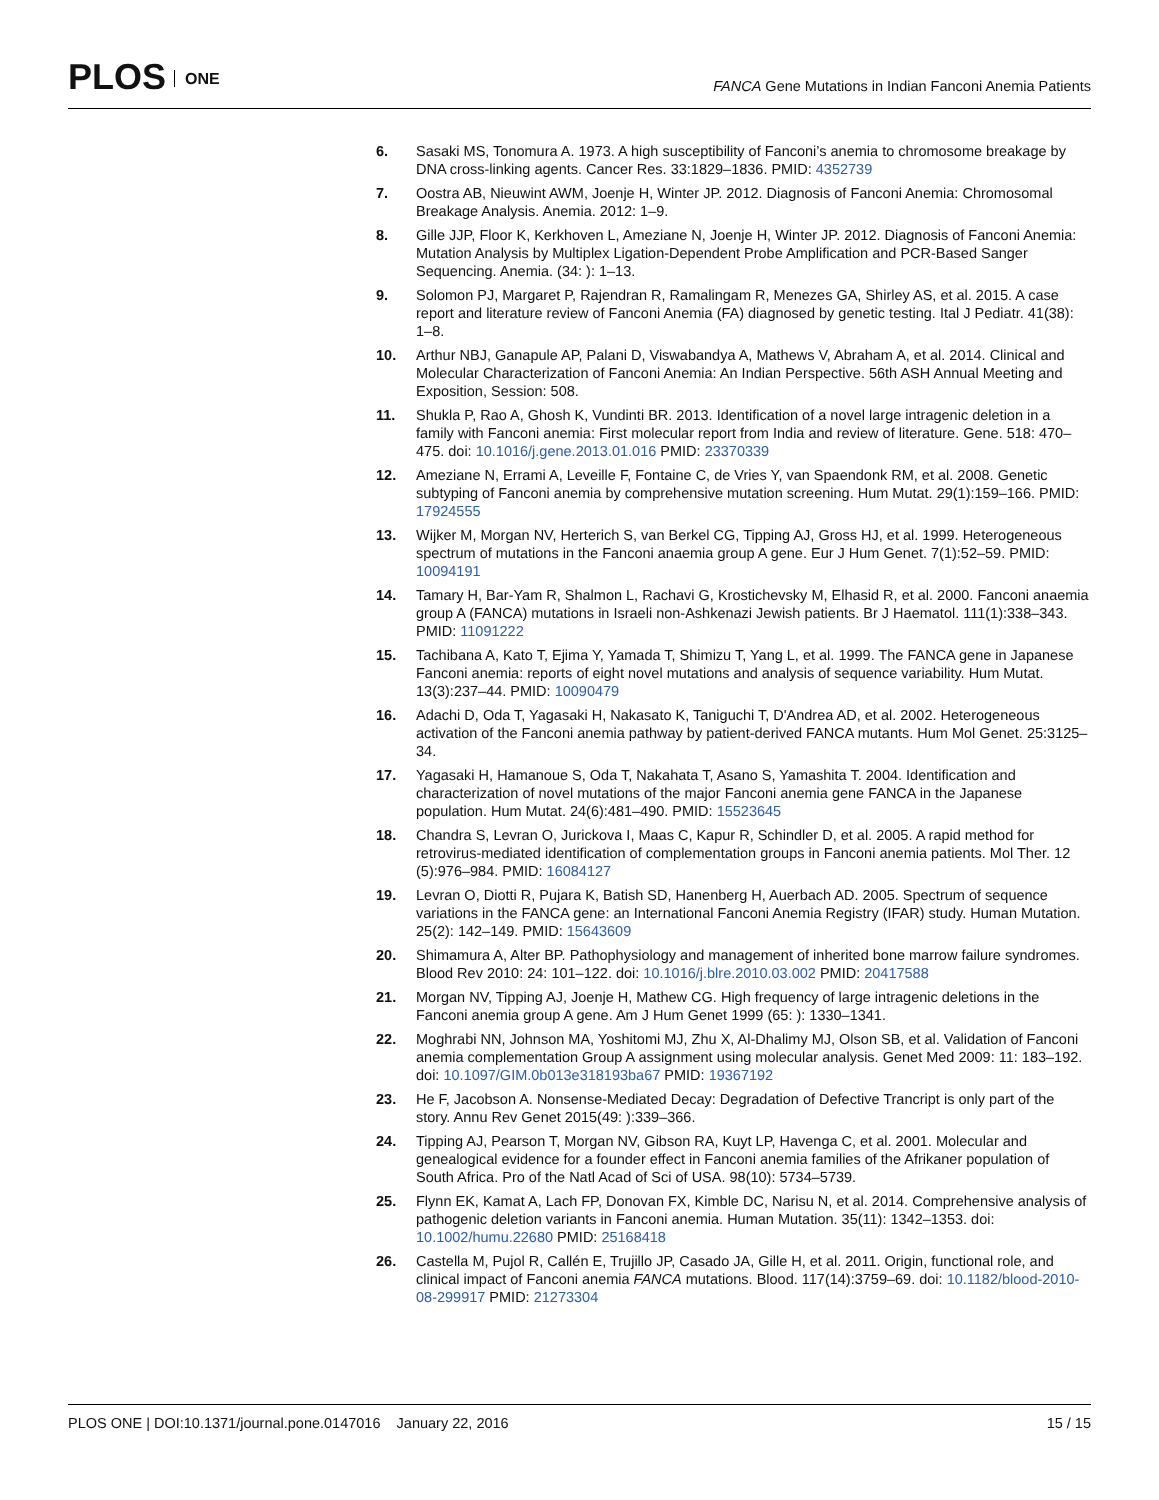PLOS ONE
FANCA Gene Mutations in Indian Fanconi Anemia Patients
6. Sasaki MS, Tonomura A. 1973. A high susceptibility of Fanconi’s anemia to chromosome breakage by DNA cross-linking agents. Cancer Res. 33:1829–1836. PMID: 4352739
7. Oostra AB, Nieuwint AWM, Joenje H, Winter JP. 2012. Diagnosis of Fanconi Anemia: Chromosomal Breakage Analysis. Anemia. 2012: 1–9.
8. Gille JJP, Floor K, Kerkhoven L, Ameziane N, Joenje H, Winter JP. 2012. Diagnosis of Fanconi Anemia: Mutation Analysis by Multiplex Ligation-Dependent Probe Amplification and PCR-Based Sanger Sequencing. Anemia. (34: ): 1–13.
9. Solomon PJ, Margaret P, Rajendran R, Ramalingam R, Menezes GA, Shirley AS, et al. 2015. A case report and literature review of Fanconi Anemia (FA) diagnosed by genetic testing. Ital J Pediatr. 41(38): 1–8.
10. Arthur NBJ, Ganapule AP, Palani D, Viswabandya A, Mathews V, Abraham A, et al. 2014. Clinical and Molecular Characterization of Fanconi Anemia: An Indian Perspective. 56th ASH Annual Meeting and Exposition, Session: 508.
11. Shukla P, Rao A, Ghosh K, Vundinti BR. 2013. Identification of a novel large intragenic deletion in a family with Fanconi anemia: First molecular report from India and review of literature. Gene. 518: 470–475. doi: 10.1016/j.gene.2013.01.016 PMID: 23370339
12. Ameziane N, Errami A, Leveille F, Fontaine C, de Vries Y, van Spaendonk RM, et al. 2008. Genetic subtyping of Fanconi anemia by comprehensive mutation screening. Hum Mutat. 29(1):159–166. PMID: 17924555
13. Wijker M, Morgan NV, Herterich S, van Berkel CG, Tipping AJ, Gross HJ, et al. 1999. Heterogeneous spectrum of mutations in the Fanconi anaemia group A gene. Eur J Hum Genet. 7(1):52–59. PMID: 10094191
14. Tamary H, Bar-Yam R, Shalmon L, Rachavi G, Krostichevsky M, Elhasid R, et al. 2000. Fanconi anaemia group A (FANCA) mutations in Israeli non-Ashkenazi Jewish patients. Br J Haematol. 111(1):338–343. PMID: 11091222
15. Tachibana A, Kato T, Ejima Y, Yamada T, Shimizu T, Yang L, et al. 1999. The FANCA gene in Japanese Fanconi anemia: reports of eight novel mutations and analysis of sequence variability. Hum Mutat. 13(3):237–44. PMID: 10090479
16. Adachi D, Oda T, Yagasaki H, Nakasato K, Taniguchi T, D'Andrea AD, et al. 2002. Heterogeneous activation of the Fanconi anemia pathway by patient-derived FANCA mutants. Hum Mol Genet. 25:3125–34.
17. Yagasaki H, Hamanoue S, Oda T, Nakahata T, Asano S, Yamashita T. 2004. Identification and characterization of novel mutations of the major Fanconi anemia gene FANCA in the Japanese population. Hum Mutat. 24(6):481–490. PMID: 15523645
18. Chandra S, Levran O, Jurickova I, Maas C, Kapur R, Schindler D, et al. 2005. A rapid method for retrovirus-mediated identification of complementation groups in Fanconi anemia patients. Mol Ther. 12 (5):976–984. PMID: 16084127
19. Levran O, Diotti R, Pujara K, Batish SD, Hanenberg H, Auerbach AD. 2005. Spectrum of sequence variations in the FANCA gene: an International Fanconi Anemia Registry (IFAR) study. Human Mutation. 25(2): 142–149. PMID: 15643609
20. Shimamura A, Alter BP. Pathophysiology and management of inherited bone marrow failure syndromes. Blood Rev 2010: 24: 101–122. doi: 10.1016/j.blre.2010.03.002 PMID: 20417588
21. Morgan NV, Tipping AJ, Joenje H, Mathew CG. High frequency of large intragenic deletions in the Fanconi anemia group A gene. Am J Hum Genet 1999 (65: ): 1330–1341.
22. Moghrabi NN, Johnson MA, Yoshitomi MJ, Zhu X, Al-Dhalimy MJ, Olson SB, et al. Validation of Fanconi anemia complementation Group A assignment using molecular analysis. Genet Med 2009: 11: 183–192. doi: 10.1097/GIM.0b013e318193ba67 PMID: 19367192
23. He F, Jacobson A. Nonsense-Mediated Decay: Degradation of Defective Trancript is only part of the story. Annu Rev Genet 2015(49: ):339–366.
24. Tipping AJ, Pearson T, Morgan NV, Gibson RA, Kuyt LP, Havenga C, et al. 2001. Molecular and genealogical evidence for a founder effect in Fanconi anemia families of the Afrikaner population of South Africa. Pro of the Natl Acad of Sci of USA. 98(10): 5734–5739.
25. Flynn EK, Kamat A, Lach FP, Donovan FX, Kimble DC, Narisu N, et al. 2014. Comprehensive analysis of pathogenic deletion variants in Fanconi anemia. Human Mutation. 35(11): 1342–1353. doi: 10.1002/humu.22680 PMID: 25168418
26. Castella M, Pujol R, Callén E, Trujillo JP, Casado JA, Gille H, et al. 2011. Origin, functional role, and clinical impact of Fanconi anemia FANCA mutations. Blood. 117(14):3759–69. doi: 10.1182/blood-2010-08-299917 PMID: 21273304
PLOS ONE | DOI:10.1371/journal.pone.0147016 January 22, 2016
15 / 15